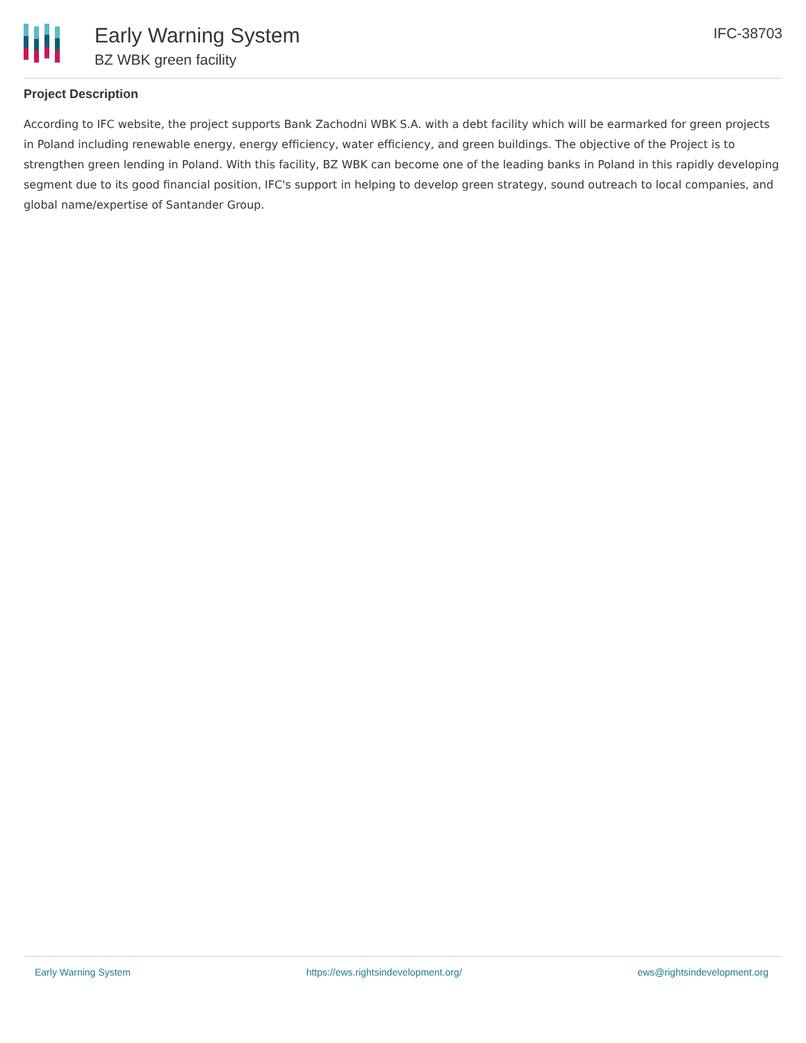Early Warning System
BZ WBK green facility
IFC-38703
Project Description
According to IFC website, the project supports Bank Zachodni WBK S.A. with a debt facility which will be earmarked for green projects in Poland including renewable energy, energy efficiency, water efficiency, and green buildings. The objective of the Project is to strengthen green lending in Poland. With this facility, BZ WBK can become one of the leading banks in Poland in this rapidly developing segment due to its good financial position, IFC's support in helping to develop green strategy, sound outreach to local companies, and global name/expertise of Santander Group.
Early Warning System https://ews.rightsindevelopment.org/ ews@rightsindevelopment.org